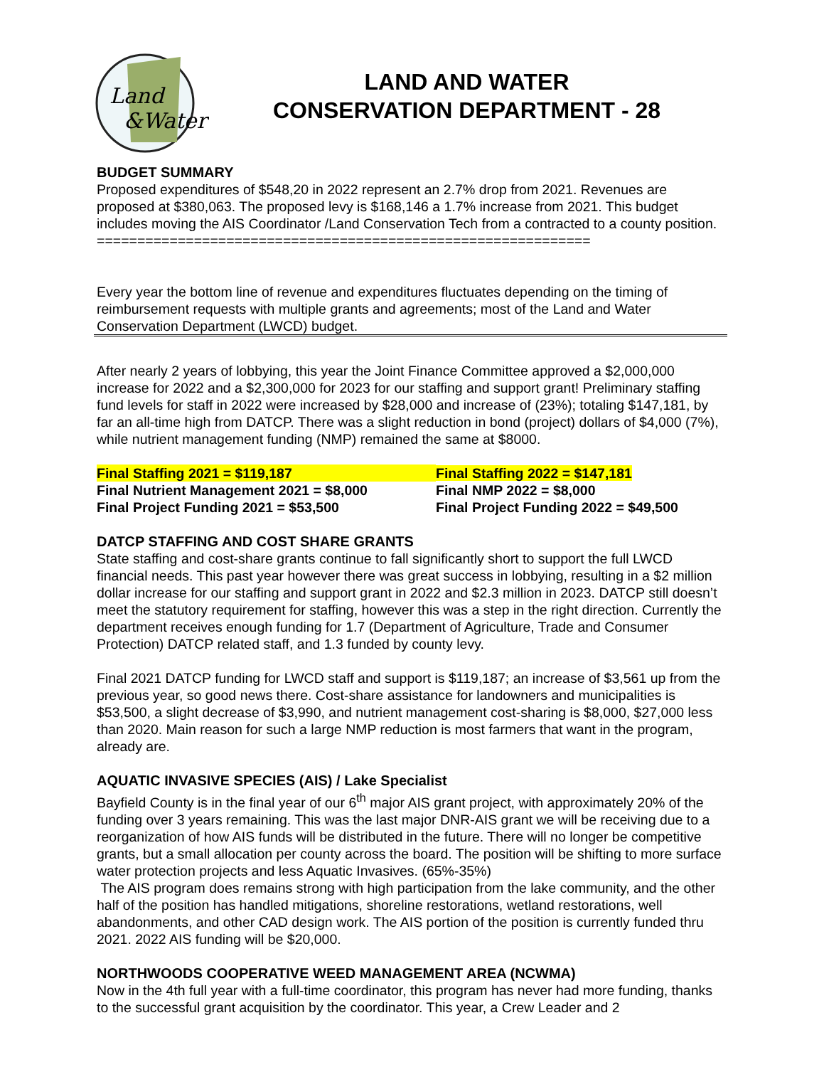Land
&Water
LAND AND WATER
CONSERVATION DEPARTMENT - 28
BUDGET SUMMARY
Proposed expenditures of $548,20 in 2022 represent an 2.7% drop from 2021. Revenues are proposed at $380,063. The proposed levy is $168,146 a 1.7% increase from 2021. This budget includes moving the AIS Coordinator /Land Conservation Tech from a contracted to a county position.
=============================================================
Every year the bottom line of revenue and expenditures fluctuates depending on the timing of reimbursement requests with multiple grants and agreements; most of the Land and Water Conservation Department (LWCD) budget.
After nearly 2 years of lobbying, this year the Joint Finance Committee approved a $2,000,000 increase for 2022 and a $2,300,000 for 2023 for our staffing and support grant! Preliminary staffing fund levels for staff in 2022 were increased by $28,000 and increase of (23%); totaling $147,181, by far an all-time high from DATCP. There was a slight reduction in bond (project) dollars of $4,000 (7%), while nutrient management funding (NMP) remained the same at $8000.
Final Staffing 2021 = $119,187
Final Staffing 2022 = $147,181
Final Nutrient Management 2021 = $8,000
Final NMP 2022 = $8,000
Final Project Funding 2021 = $53,500
Final Project Funding 2022 = $49,500
DATCP STAFFING AND COST SHARE GRANTS
State staffing and cost-share grants continue to fall significantly short to support the full LWCD financial needs. This past year however there was great success in lobbying, resulting in a $2 million dollar increase for our staffing and support grant in 2022 and $2.3 million in 2023. DATCP still doesn’t meet the statutory requirement for staffing, however this was a step in the right direction. Currently the department receives enough funding for 1.7 (Department of Agriculture, Trade and Consumer Protection) DATCP related staff, and 1.3 funded by county levy.
Final 2021 DATCP funding for LWCD staff and support is $119,187; an increase of $3,561 up from the previous year, so good news there. Cost-share assistance for landowners and municipalities is $53,500, a slight decrease of $3,990, and nutrient management cost-sharing is $8,000, $27,000 less than 2020. Main reason for such a large NMP reduction is most farmers that want in the program, already are.
AQUATIC INVASIVE SPECIES (AIS) / Lake Specialist
Bayfield County is in the final year of our 6<sup>th</sup> major AIS grant project, with approximately 20% of the funding over 3 years remaining. This was the last major DNR-AIS grant we will be receiving due to a reorganization of how AIS funds will be distributed in the future. There will no longer be competitive grants, but a small allocation per county across the board. The position will be shifting to more surface water protection projects and less Aquatic Invasives. (65%-35%)
The AIS program does remains strong with high participation from the lake community, and the other half of the position has handled mitigations, shoreline restorations, wetland restorations, well abandonments, and other CAD design work. The AIS portion of the position is currently funded thru 2021. 2022 AIS funding will be $20,000.
NORTHWOODS COOPERATIVE WEED MANAGEMENT AREA (NCWMA)
Now in the 4th full year with a full-time coordinator, this program has never had more funding, thanks to the successful grant acquisition by the coordinator. This year, a Crew Leader and 2